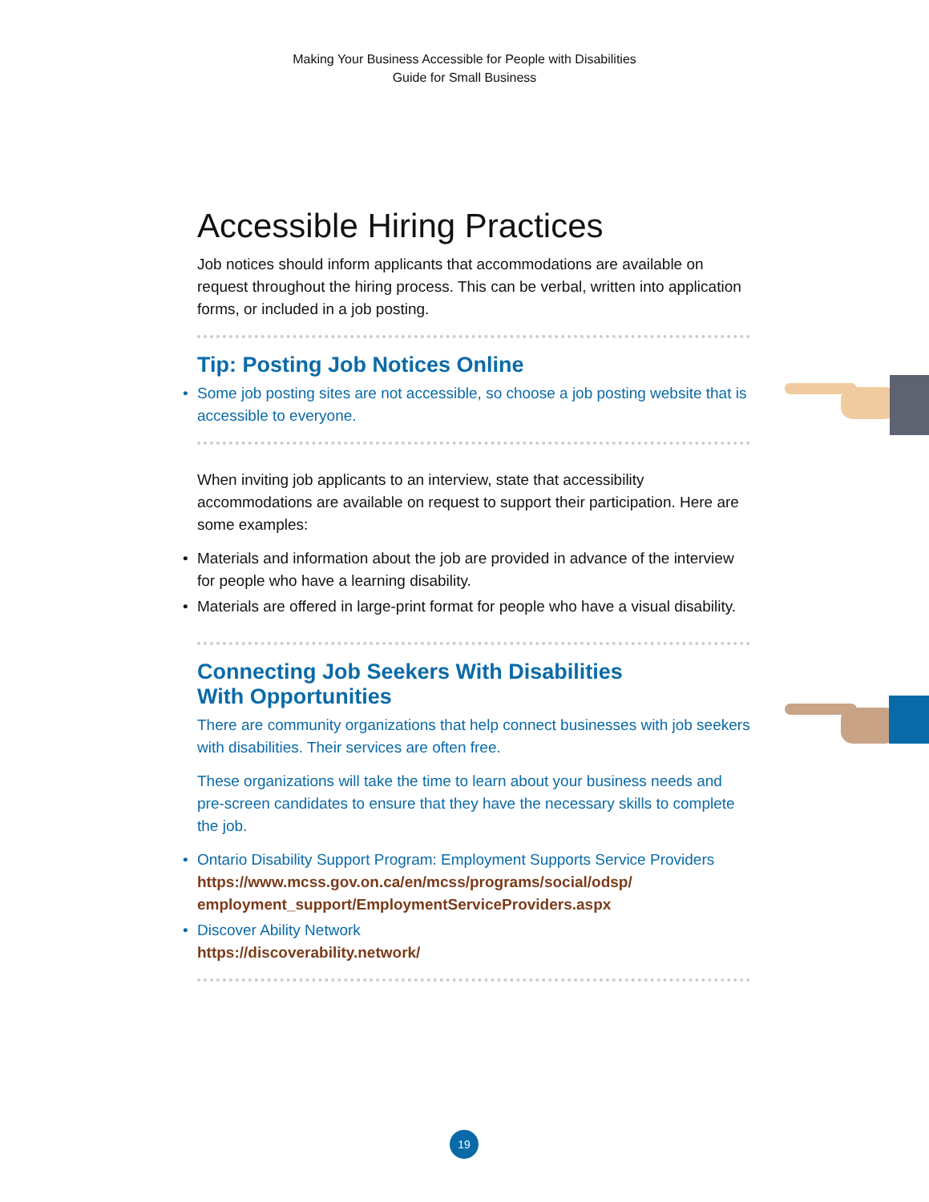Making Your Business Accessible for People with Disabilities
Guide for Small Business
Accessible Hiring Practices
Job notices should inform applicants that accommodations are available on request throughout the hiring process. This can be verbal, written into application forms, or included in a job posting.
Tip: Posting Job Notices Online
• Some job posting sites are not accessible, so choose a job posting website that is accessible to everyone.
When inviting job applicants to an interview, state that accessibility accommodations are available on request to support their participation. Here are some examples:
• Materials and information about the job are provided in advance of the interview for people who have a learning disability.
• Materials are offered in large-print format for people who have a visual disability.
Connecting Job Seekers With Disabilities
With Opportunities
There are community organizations that help connect businesses with job seekers with disabilities. Their services are often free.
These organizations will take the time to learn about your business needs and pre-screen candidates to ensure that they have the necessary skills to complete the job.
• Ontario Disability Support Program: Employment Supports Service Providers
https://www.mcss.gov.on.ca/en/mcss/programs/social/odsp/ employment_support/EmploymentServiceProviders.aspx
• Discover Ability Network
https://discoverability.network/
19